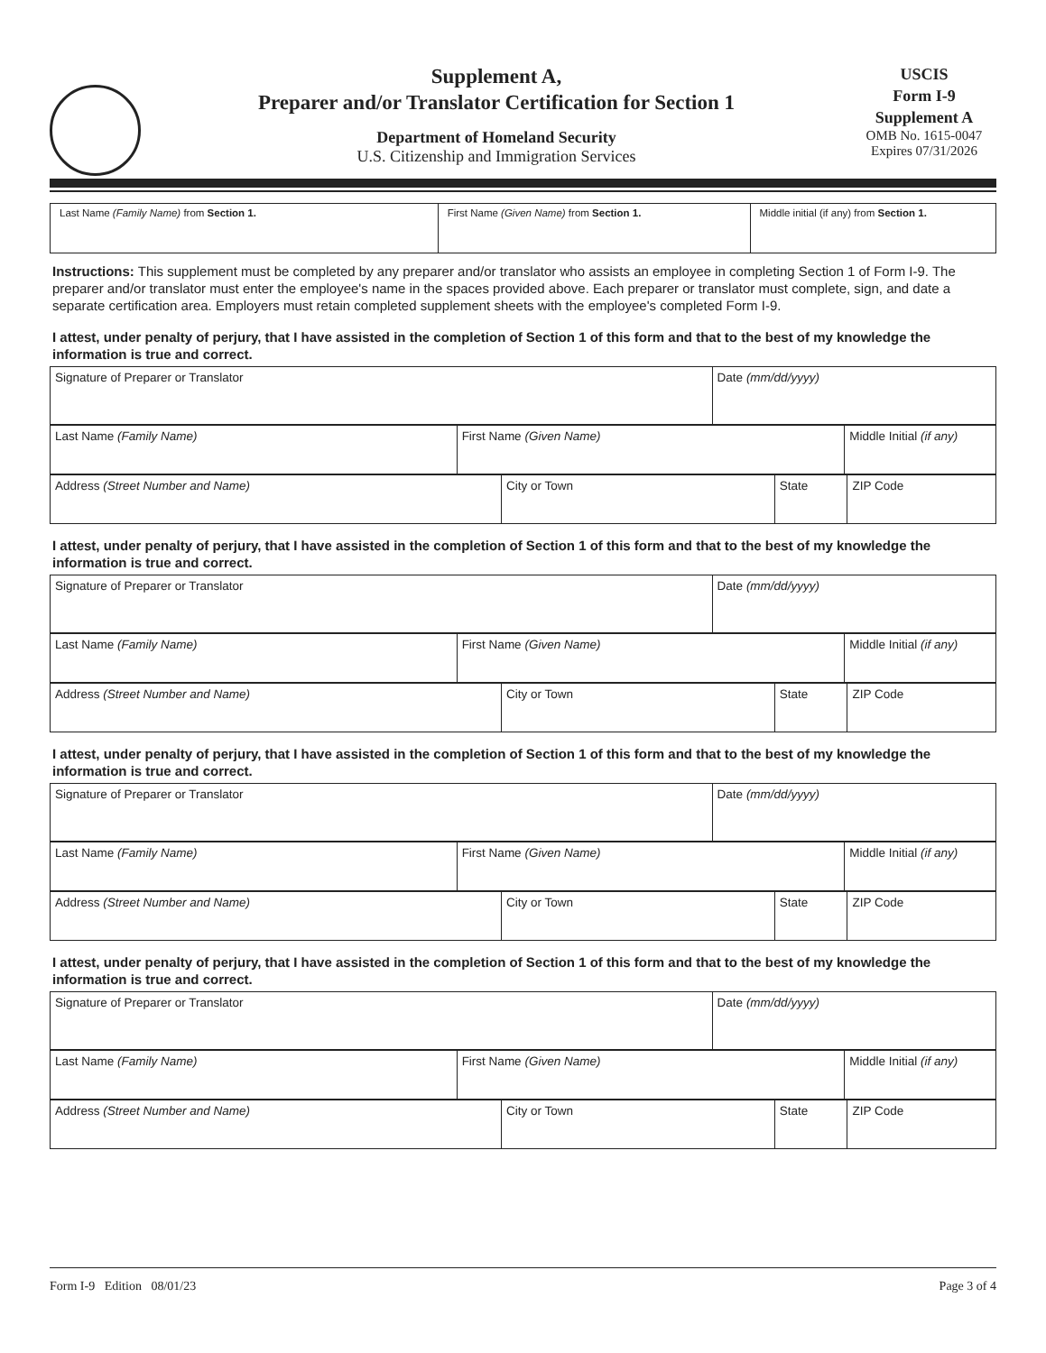Supplement A,
Preparer and/or Translator Certification for Section 1
Department of Homeland Security
U.S. Citizenship and Immigration Services
USCIS
Form I-9
Supplement A
OMB No. 1615-0047
Expires 07/31/2026
| Last Name (Family Name) from Section 1. | First Name (Given Name) from Section 1. | Middle initial (if any) from Section 1. |
Instructions: This supplement must be completed by any preparer and/or translator who assists an employee in completing Section 1 of Form I-9. The preparer and/or translator must enter the employee's name in the spaces provided above. Each preparer or translator must complete, sign, and date a separate certification area. Employers must retain completed supplement sheets with the employee's completed Form I-9.
I attest, under penalty of perjury, that I have assisted in the completion of Section 1 of this form and that to the best of my knowledge the information is true and correct.
| Signature of Preparer or Translator | Date (mm/dd/yyyy) |
| Last Name (Family Name) | First Name (Given Name) | Middle Initial (if any) |
| Address (Street Number and Name) | City or Town | State | ZIP Code |
I attest, under penalty of perjury, that I have assisted in the completion of Section 1 of this form and that to the best of my knowledge the information is true and correct.
| Signature of Preparer or Translator | Date (mm/dd/yyyy) |
| Last Name (Family Name) | First Name (Given Name) | Middle Initial (if any) |
| Address (Street Number and Name) | City or Town | State | ZIP Code |
I attest, under penalty of perjury, that I have assisted in the completion of Section 1 of this form and that to the best of my knowledge the information is true and correct.
| Signature of Preparer or Translator | Date (mm/dd/yyyy) |
| Last Name (Family Name) | First Name (Given Name) | Middle Initial (if any) |
| Address (Street Number and Name) | City or Town | State | ZIP Code |
I attest, under penalty of perjury, that I have assisted in the completion of Section 1 of this form and that to the best of my knowledge the information is true and correct.
| Signature of Preparer or Translator | Date (mm/dd/yyyy) |
| Last Name (Family Name) | First Name (Given Name) | Middle Initial (if any) |
| Address (Street Number and Name) | City or Town | State | ZIP Code |
Form I-9 Edition 08/01/23 Page 3 of 4